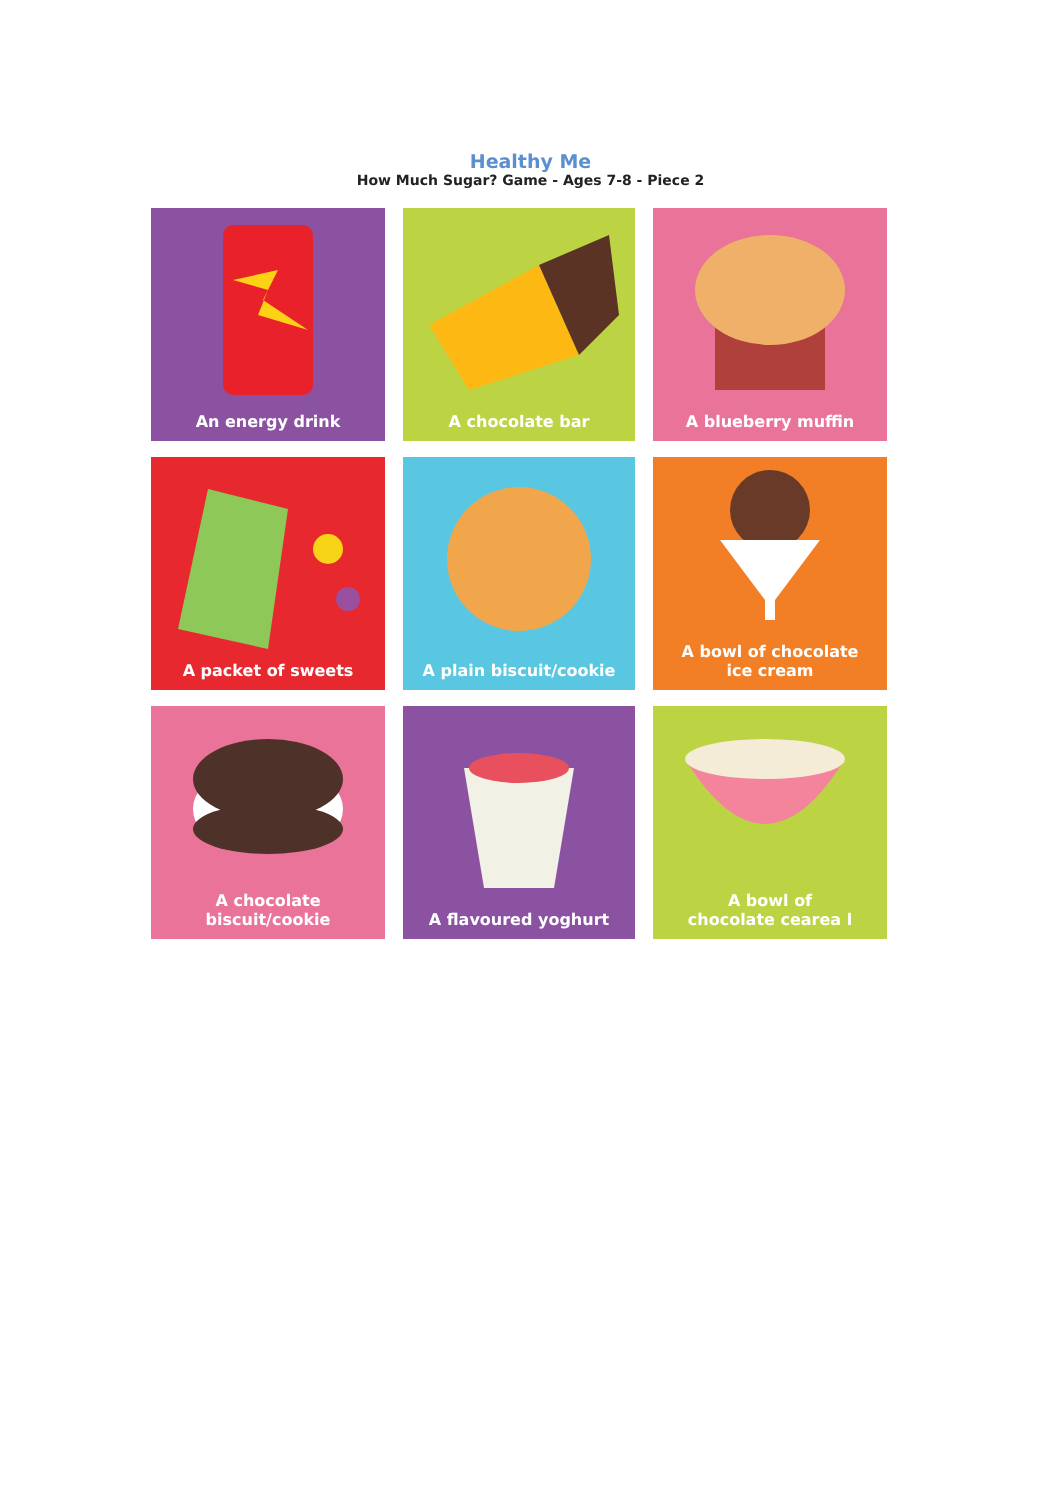Healthy Me
How Much Sugar? Game - Ages 7-8 - Piece 2
An energy drink
A chocolate bar
A blueberry muffin
A packet of sweets
A plain biscuit/cookie
A bowl of chocolate
ice cream
A chocolate
biscuit/cookie
A flavoured yoghurt
A bowl of
chocolate cearea l